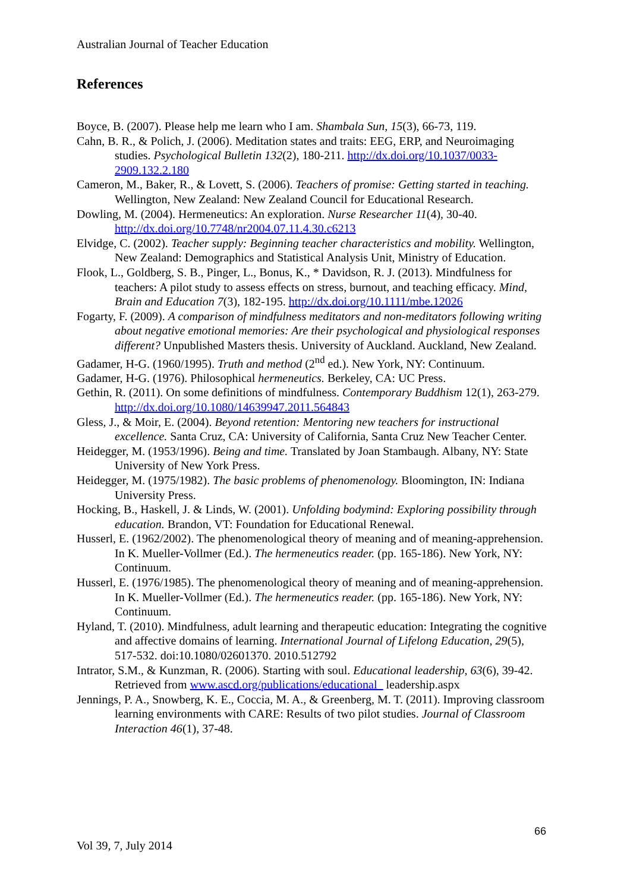Australian Journal of Teacher Education
References
Boyce, B. (2007). Please help me learn who I am. Shambala Sun, 15(3), 66-73, 119.
Cahn, B. R., & Polich, J. (2006). Meditation states and traits: EEG, ERP, and Neuroimaging studies. Psychological Bulletin 132(2), 180-211. http://dx.doi.org/10.1037/0033-2909.132.2.180
Cameron, M., Baker, R., & Lovett, S. (2006). Teachers of promise: Getting started in teaching. Wellington, New Zealand: New Zealand Council for Educational Research.
Dowling, M. (2004). Hermeneutics: An exploration. Nurse Researcher 11(4), 30-40. http://dx.doi.org/10.7748/nr2004.07.11.4.30.c6213
Elvidge, C. (2002). Teacher supply: Beginning teacher characteristics and mobility. Wellington, New Zealand: Demographics and Statistical Analysis Unit, Ministry of Education.
Flook, L., Goldberg, S. B., Pinger, L., Bonus, K., * Davidson, R. J. (2013). Mindfulness for teachers: A pilot study to assess effects on stress, burnout, and teaching efficacy. Mind, Brain and Education 7(3), 182-195. http://dx.doi.org/10.1111/mbe.12026
Fogarty, F. (2009). A comparison of mindfulness meditators and non-meditators following writing about negative emotional memories: Are their psychological and physiological responses different? Unpublished Masters thesis. University of Auckland. Auckland, New Zealand.
Gadamer, H-G. (1960/1995). Truth and method (2<sup>nd</sup> ed.). New York, NY: Continuum.
Gadamer, H-G. (1976). Philosophical hermeneutics. Berkeley, CA: UC Press.
Gethin, R. (2011). On some definitions of mindfulness. Contemporary Buddhism 12(1), 263-279. http://dx.doi.org/10.1080/14639947.2011.564843
Gless, J., & Moir, E. (2004). Beyond retention: Mentoring new teachers for instructional excellence. Santa Cruz, CA: University of California, Santa Cruz New Teacher Center.
Heidegger, M. (1953/1996). Being and time. Translated by Joan Stambaugh. Albany, NY: State University of New York Press.
Heidegger, M. (1975/1982). The basic problems of phenomenology. Bloomington, IN: Indiana University Press.
Hocking, B., Haskell, J. & Linds, W. (2001). Unfolding bodymind: Exploring possibility through education. Brandon, VT: Foundation for Educational Renewal.
Husserl, E. (1962/2002). The phenomenological theory of meaning and of meaning-apprehension. In K. Mueller-Vollmer (Ed.). The hermeneutics reader. (pp. 165-186). New York, NY: Continuum.
Husserl, E. (1976/1985). The phenomenological theory of meaning and of meaning-apprehension. In K. Mueller-Vollmer (Ed.). The hermeneutics reader. (pp. 165-186). New York, NY: Continuum.
Hyland, T. (2010). Mindfulness, adult learning and therapeutic education: Integrating the cognitive and affective domains of learning. International Journal of Lifelong Education, 29(5), 517-532. doi:10.1080/02601370. 2010.512792
Intrator, S.M., & Kunzman, R. (2006). Starting with soul. Educational leadership, 63(6), 39-42. Retrieved from www.ascd.org/publications/educational_ leadership.aspx
Jennings, P. A., Snowberg, K. E., Coccia, M. A., & Greenberg, M. T. (2011). Improving classroom learning environments with CARE: Results of two pilot studies. Journal of Classroom Interaction 46(1), 37-48.
66
Vol 39, 7, July 2014